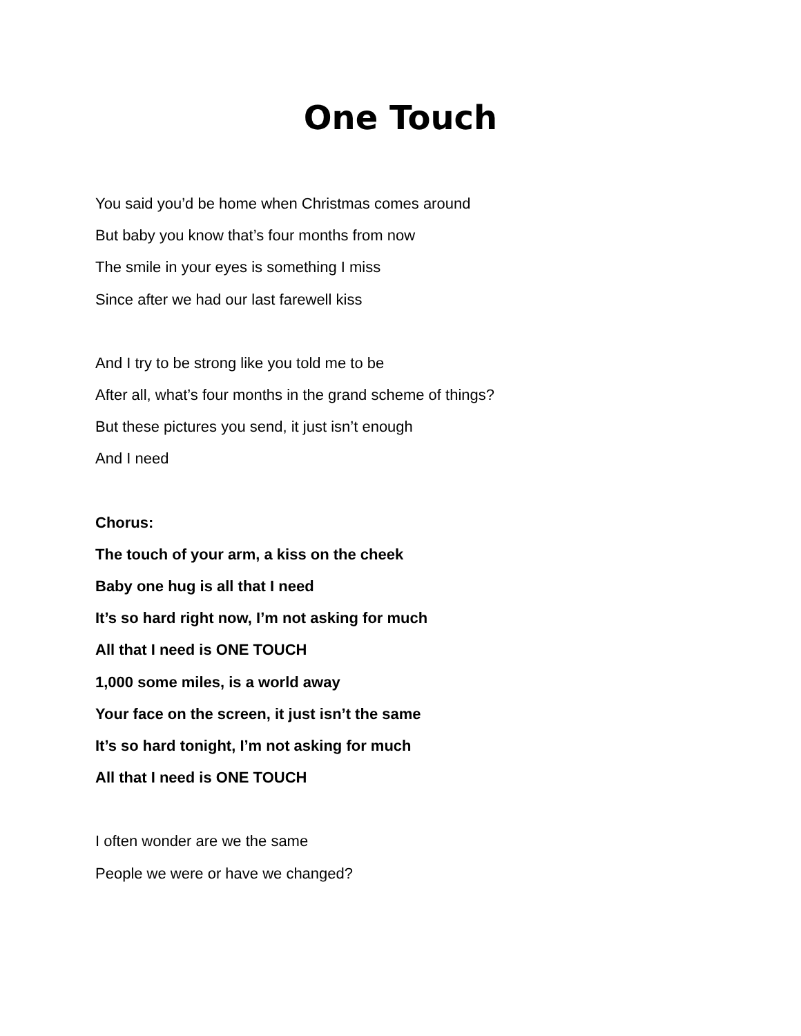One Touch
You said you’d be home when Christmas comes around
But baby you know that’s four months from now
The smile in your eyes is something I miss
Since after we had our last farewell kiss
And I try to be strong like you told me to be
After all, what’s four months in the grand scheme of things?
But these pictures you send, it just isn’t enough
And I need
Chorus:
The touch of your arm, a kiss on the cheek
Baby one hug is all that I need
It’s so hard right now, I’m not asking for much
All that I need is ONE TOUCH
1,000 some miles, is a world away
Your face on the screen, it just isn’t the same
It’s so hard tonight, I’m not asking for much
All that I need is ONE TOUCH
I often wonder are we the same
People we were or have we changed?